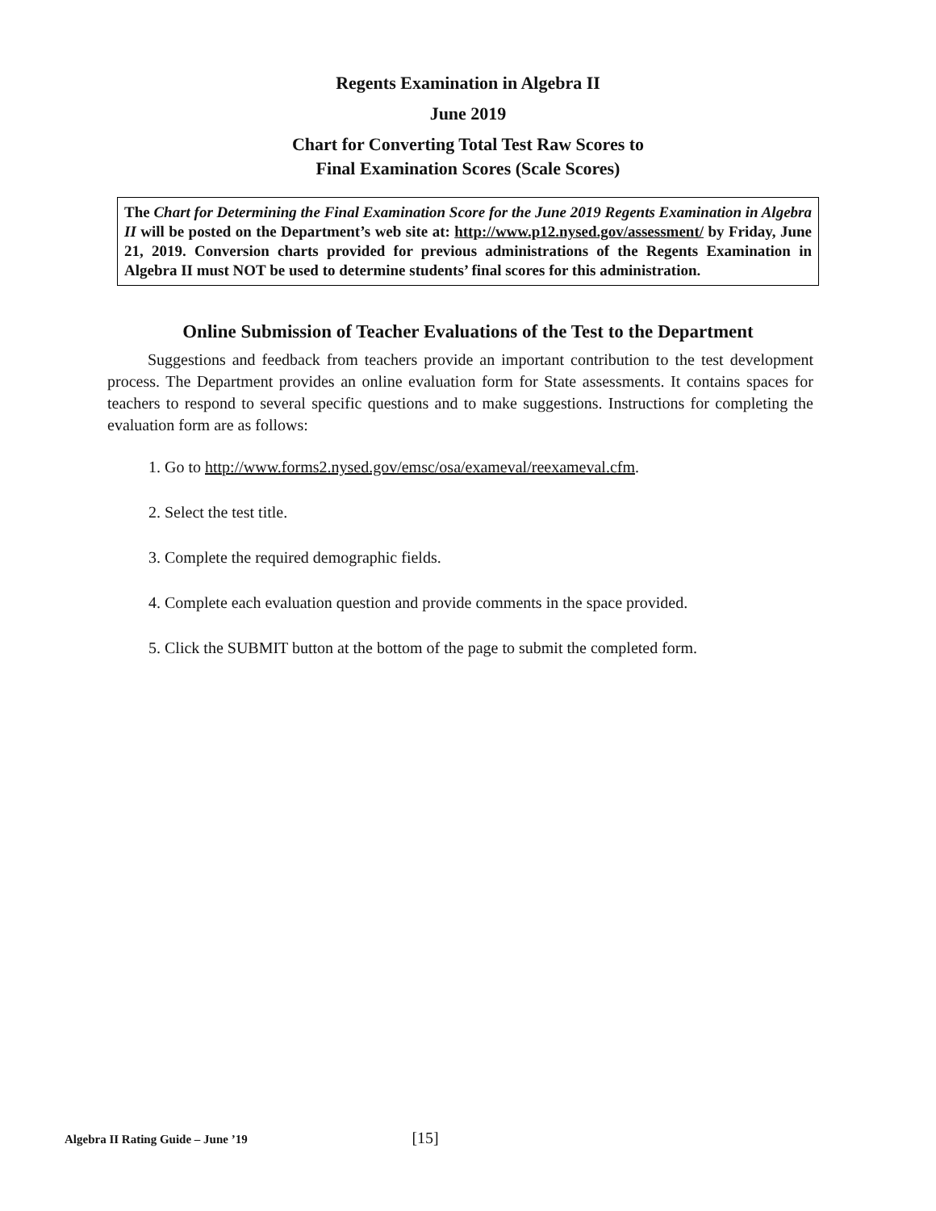Regents Examination in Algebra II
June 2019
Chart for Converting Total Test Raw Scores to
Final Examination Scores (Scale Scores)
The Chart for Determining the Final Examination Score for the June 2019 Regents Examination in Algebra II will be posted on the Department’s web site at: http://www.p12.nysed.gov/assessment/ by Friday, June 21, 2019. Conversion charts provided for previous administrations of the Regents Examination in Algebra II must NOT be used to determine students’ final scores for this administration.
Online Submission of Teacher Evaluations of the Test to the Department
Suggestions and feedback from teachers provide an important contribution to the test development process. The Department provides an online evaluation form for State assessments. It contains spaces for teachers to respond to several specific questions and to make suggestions. Instructions for completing the evaluation form are as follows:
1. Go to http://www.forms2.nysed.gov/emsc/osa/exameval/reexameval.cfm.
2. Select the test title.
3. Complete the required demographic fields.
4. Complete each evaluation question and provide comments in the space provided.
5. Click the SUBMIT button at the bottom of the page to submit the completed form.
Algebra II Rating Guide – June ’19 [15]